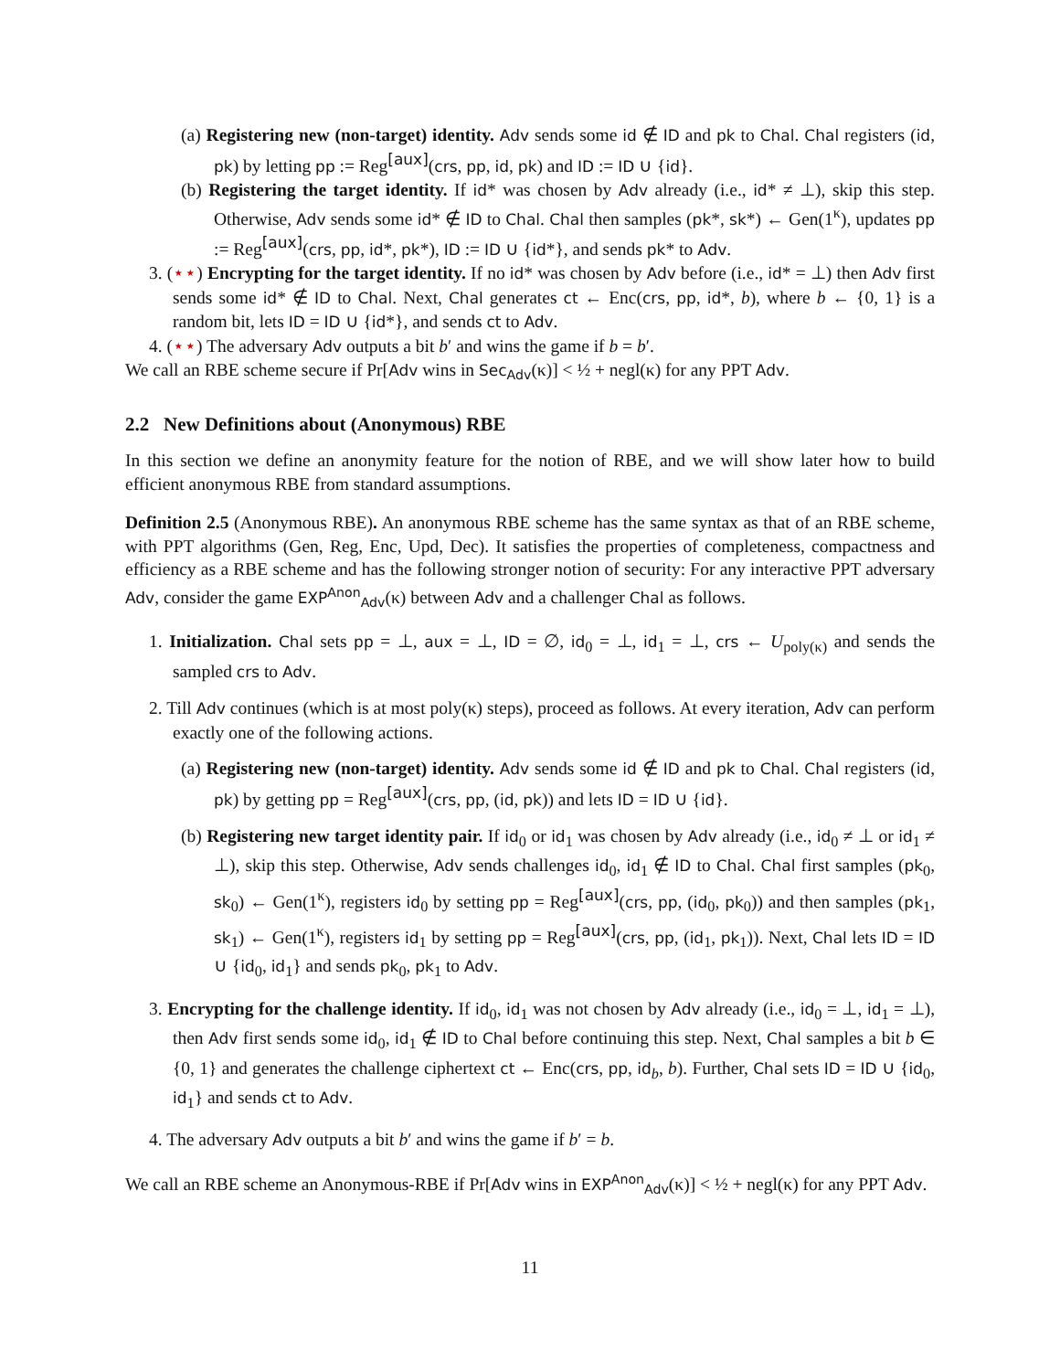(a) Registering new (non-target) identity. Adv sends some id ∉ ID and pk to Chal. Chal registers (id, pk) by letting pp := Reg<sup>[aux]</sup>(crs, pp, id, pk) and ID := ID ∪ {id}.
(b) Registering the target identity. If id* was chosen by Adv already (i.e., id* ≠ ⊥), skip this step. Otherwise, Adv sends some id* ∉ ID to Chal. Chal then samples (pk*, sk*) ← Gen(1<sup>κ</sup>), updates pp := Reg<sup>[aux]</sup>(crs, pp, id*, pk*), ID := ID ∪ {id*}, and sends pk* to Adv.
3. (⋆⋆) Encrypting for the target identity. If no id* was chosen by Adv before (i.e., id* = ⊥) then Adv first sends some id* ∉ ID to Chal. Next, Chal generates ct ← Enc(crs, pp, id*, b), where b ← {0, 1} is a random bit, lets ID = ID ∪ {id*}, and sends ct to Adv.
4. (⋆⋆) The adversary Adv outputs a bit b′ and wins the game if b = b′.
We call an RBE scheme secure if Pr[Adv wins in Sec<sub>Adv</sub>(κ)] < ½ + negl(κ) for any PPT Adv.
2.2 New Definitions about (Anonymous) RBE
In this section we define an anonymity feature for the notion of RBE, and we will show later how to build efficient anonymous RBE from standard assumptions.
Definition 2.5 (Anonymous RBE). An anonymous RBE scheme has the same syntax as that of an RBE scheme, with PPT algorithms (Gen, Reg, Enc, Upd, Dec). It satisfies the properties of completeness, compactness and efficiency as a RBE scheme and has the following stronger notion of security: For any interactive PPT adversary Adv, consider the game EXP<sup>Anon</sup><sub>Adv</sub>(κ) between Adv and a challenger Chal as follows.
1. Initialization. Chal sets pp = ⊥, aux = ⊥, ID = ∅, id<sub>0</sub> = ⊥, id<sub>1</sub> = ⊥, crs ← U<sub>poly(κ)</sub> and sends the sampled crs to Adv.
2. Till Adv continues (which is at most poly(κ) steps), proceed as follows. At every iteration, Adv can perform exactly one of the following actions.
(a) Registering new (non-target) identity. Adv sends some id ∉ ID and pk to Chal. Chal registers (id, pk) by getting pp = Reg<sup>[aux]</sup>(crs, pp, (id, pk)) and lets ID = ID ∪ {id}.
(b) Registering new target identity pair. If id<sub>0</sub> or id<sub>1</sub> was chosen by Adv already (i.e., id<sub>0</sub> ≠ ⊥ or id<sub>1</sub> ≠ ⊥), skip this step. Otherwise, Adv sends challenges id<sub>0</sub>, id<sub>1</sub> ∉ ID to Chal. Chal first samples (pk<sub>0</sub>, sk<sub>0</sub>) ← Gen(1<sup>κ</sup>), registers id<sub>0</sub> by setting pp = Reg<sup>[aux]</sup>(crs, pp, (id<sub>0</sub>, pk<sub>0</sub>)) and then samples (pk<sub>1</sub>, sk<sub>1</sub>) ← Gen(1<sup>κ</sup>), registers id<sub>1</sub> by setting pp = Reg<sup>[aux]</sup>(crs, pp, (id<sub>1</sub>, pk<sub>1</sub>)). Next, Chal lets ID = ID ∪ {id<sub>0</sub>, id<sub>1</sub>} and sends pk<sub>0</sub>, pk<sub>1</sub> to Adv.
3. Encrypting for the challenge identity. If id<sub>0</sub>, id<sub>1</sub> was not chosen by Adv already (i.e., id<sub>0</sub> = ⊥, id<sub>1</sub> = ⊥), then Adv first sends some id<sub>0</sub>, id<sub>1</sub> ∉ ID to Chal before continuing this step. Next, Chal samples a bit b ∈ {0, 1} and generates the challenge ciphertext ct ← Enc(crs, pp, id<sub>b</sub>, b). Further, Chal sets ID = ID ∪ {id<sub>0</sub>, id<sub>1</sub>} and sends ct to Adv.
4. The adversary Adv outputs a bit b′ and wins the game if b′ = b.
We call an RBE scheme an Anonymous-RBE if Pr[Adv wins in EXP<sup>Anon</sup><sub>Adv</sub>(κ)] < ½ + negl(κ) for any PPT Adv.
11